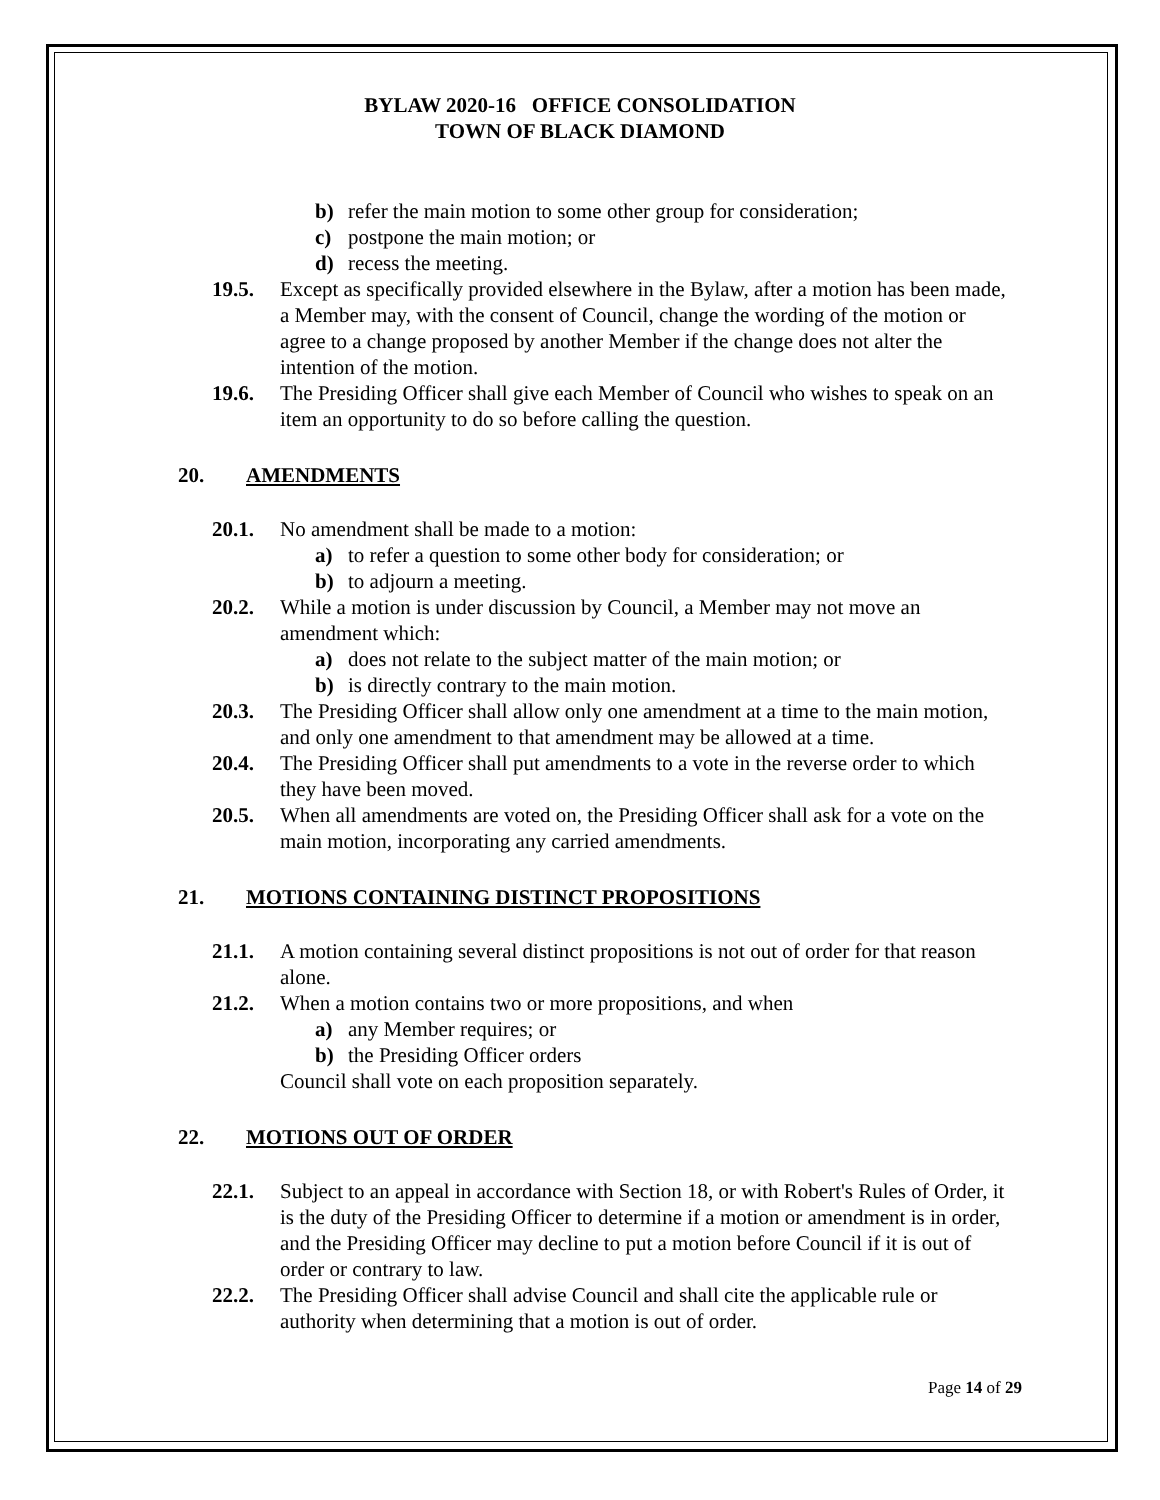BYLAW 2020-16 OFFICE CONSOLIDATION
TOWN OF BLACK DIAMOND
b) refer the main motion to some other group for consideration;
c) postpone the main motion; or
d) recess the meeting.
19.5. Except as specifically provided elsewhere in the Bylaw, after a motion has been made, a Member may, with the consent of Council, change the wording of the motion or agree to a change proposed by another Member if the change does not alter the intention of the motion.
19.6. The Presiding Officer shall give each Member of Council who wishes to speak on an item an opportunity to do so before calling the question.
20. AMENDMENTS
20.1. No amendment shall be made to a motion:
a) to refer a question to some other body for consideration; or
b) to adjourn a meeting.
20.2. While a motion is under discussion by Council, a Member may not move an amendment which:
a) does not relate to the subject matter of the main motion; or
b) is directly contrary to the main motion.
20.3. The Presiding Officer shall allow only one amendment at a time to the main motion, and only one amendment to that amendment may be allowed at a time.
20.4. The Presiding Officer shall put amendments to a vote in the reverse order to which they have been moved.
20.5. When all amendments are voted on, the Presiding Officer shall ask for a vote on the main motion, incorporating any carried amendments.
21. MOTIONS CONTAINING DISTINCT PROPOSITIONS
21.1. A motion containing several distinct propositions is not out of order for that reason alone.
21.2. When a motion contains two or more propositions, and when
a) any Member requires; or
b) the Presiding Officer orders
Council shall vote on each proposition separately.
22. MOTIONS OUT OF ORDER
22.1. Subject to an appeal in accordance with Section 18, or with Robert's Rules of Order, it is the duty of the Presiding Officer to determine if a motion or amendment is in order, and the Presiding Officer may decline to put a motion before Council if it is out of order or contrary to law.
22.2. The Presiding Officer shall advise Council and shall cite the applicable rule or authority when determining that a motion is out of order.
Page 14 of 29